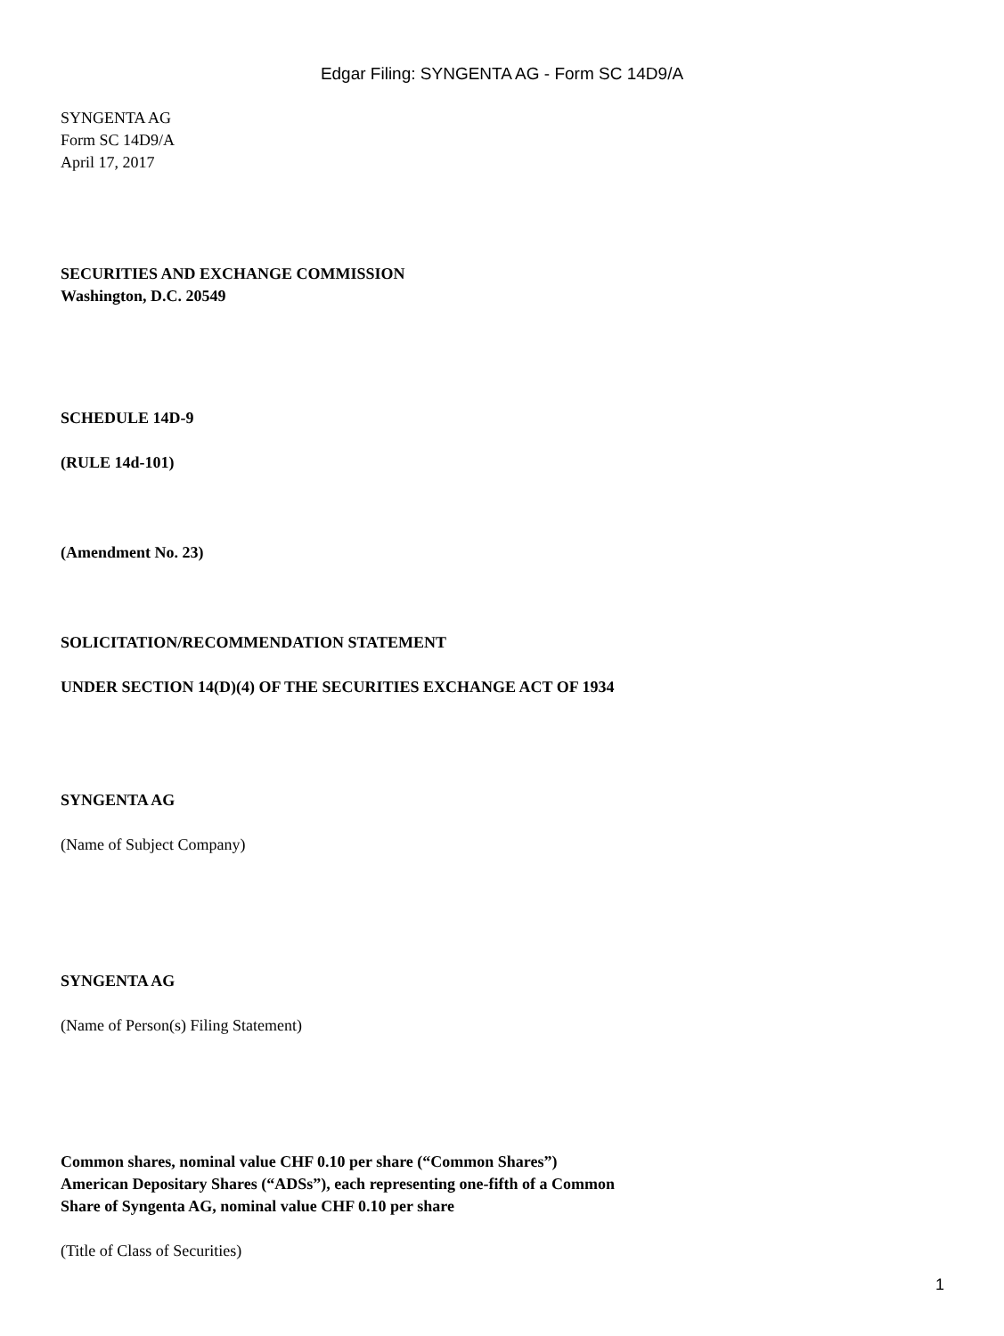Edgar Filing: SYNGENTA AG - Form SC 14D9/A
SYNGENTA AG
Form SC 14D9/A
April 17, 2017
SECURITIES AND EXCHANGE COMMISSION
Washington, D.C. 20549
SCHEDULE 14D-9
(RULE 14d-101)
(Amendment No. 23)
SOLICITATION/RECOMMENDATION STATEMENT
UNDER SECTION 14(D)(4) OF THE SECURITIES EXCHANGE ACT OF 1934
SYNGENTA AG
(Name of Subject Company)
SYNGENTA AG
(Name of Person(s) Filing Statement)
Common shares, nominal value CHF 0.10 per share (“Common Shares”)
American Depositary Shares (“ADSs”), each representing one-fifth of a Common
Share of Syngenta AG, nominal value CHF 0.10 per share
(Title of Class of Securities)
1